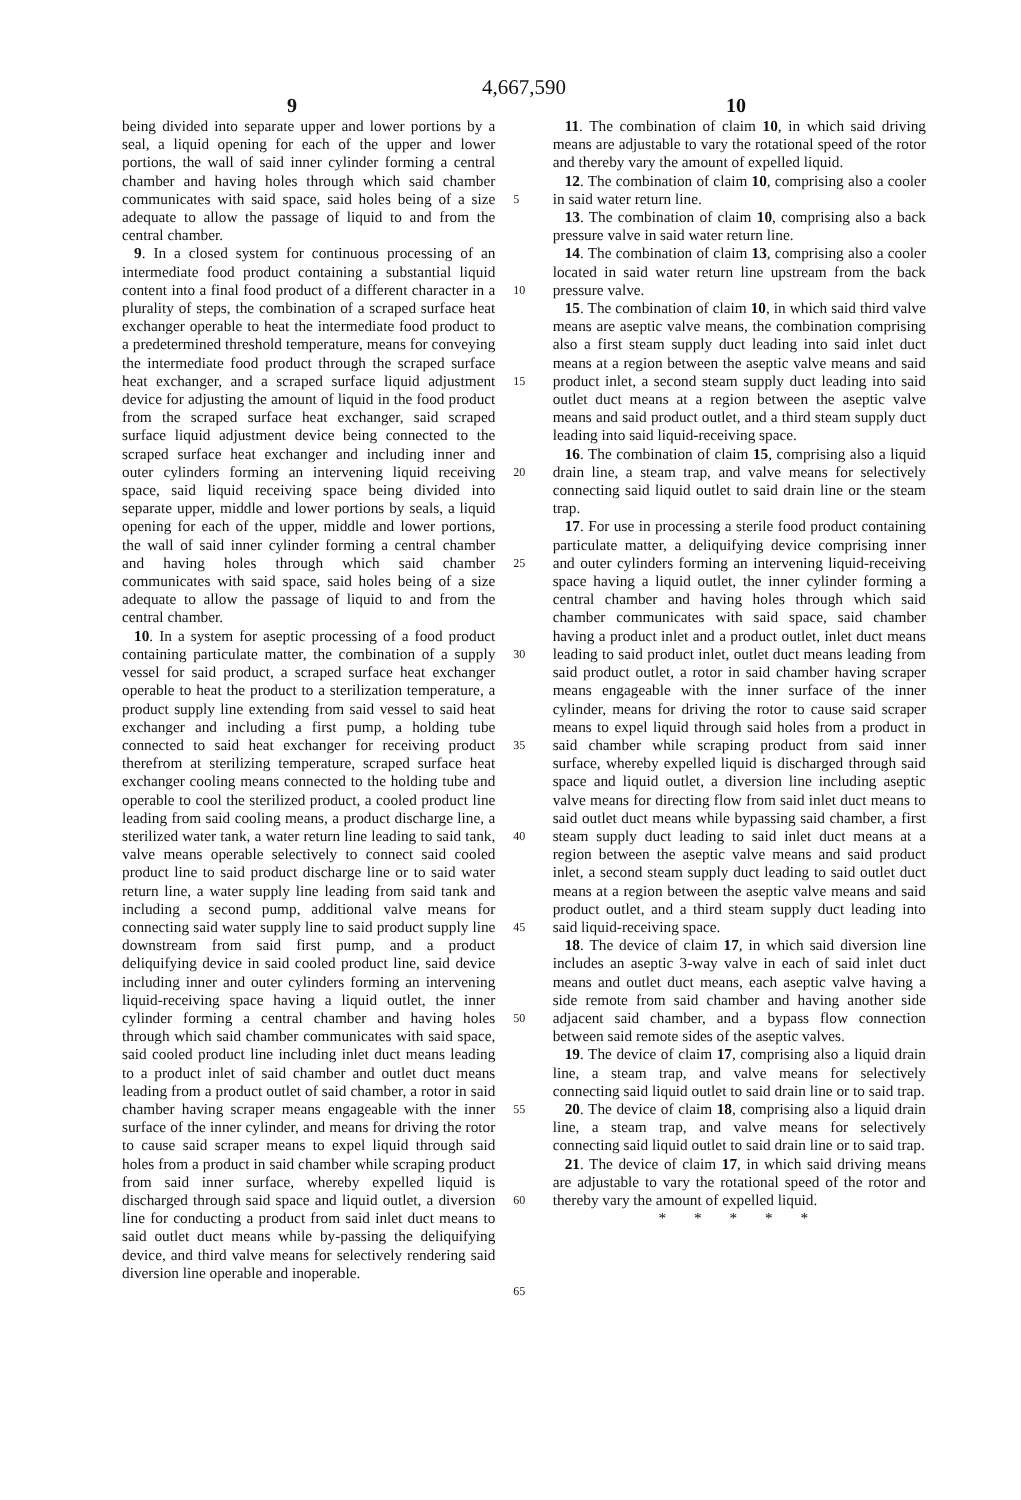4,667,590
9 10
being divided into separate upper and lower portions by a seal, a liquid opening for each of the upper and lower portions, the wall of said inner cylinder forming a central chamber and having holes through which said chamber communicates with said space, said holes being of a size adequate to allow the passage of liquid to and from the central chamber.
9. In a closed system for continuous processing of an intermediate food product containing a substantial liquid content into a final food product of a different character in a plurality of steps, the combination of a scraped surface heat exchanger operable to heat the intermediate food product to a predetermined threshold temperature, means for conveying the intermediate food product through the scraped surface heat exchanger, and a scraped surface liquid adjustment device for adjusting the amount of liquid in the food product from the scraped surface heat exchanger, said scraped surface liquid adjustment device being connected to the scraped surface heat exchanger and including inner and outer cylinders forming an intervening liquid receiving space, said liquid receiving space being divided into separate upper, middle and lower portions by seals, a liquid opening for each of the upper, middle and lower portions, the wall of said inner cylinder forming a central chamber and having holes through which said chamber communicates with said space, said holes being of a size adequate to allow the passage of liquid to and from the central chamber.
10. In a system for aseptic processing of a food product containing particulate matter, the combination of a supply vessel for said product, a scraped surface heat exchanger operable to heat the product to a sterilization temperature, a product supply line extending from said vessel to said heat exchanger and including a first pump, a holding tube connected to said heat exchanger for receiving product therefrom at sterilizing temperature, scraped surface heat exchanger cooling means connected to the holding tube and operable to cool the sterilized product, a cooled product line leading from said cooling means, a product discharge line, a sterilized water tank, a water return line leading to said tank, valve means operable selectively to connect said cooled product line to said product discharge line or to said water return line, a water supply line leading from said tank and including a second pump, additional valve means for connecting said water supply line to said product supply line downstream from said first pump, and a product deliquifying device in said cooled product line, said device including inner and outer cylinders forming an intervening liquid-receiving space having a liquid outlet, the inner cylinder forming a central chamber and having holes through which said chamber communicates with said space, said cooled product line including inlet duct means leading to a product inlet of said chamber and outlet duct means leading from a product outlet of said chamber, a rotor in said chamber having scraper means engageable with the inner surface of the inner cylinder, and means for driving the rotor to cause said scraper means to expel liquid through said holes from a product in said chamber while scraping product from said inner surface, whereby expelled liquid is discharged through said space and liquid outlet, a diversion line for conducting a product from said inlet duct means to said outlet duct means while by-passing the deliquifying device, and third valve means for selectively rendering said diversion line operable and inoperable.
5
10
15
20
25
30
35
40
45
50
55
60
65
11. The combination of claim 10, in which said driving means are adjustable to vary the rotational speed of the rotor and thereby vary the amount of expelled liquid.
12. The combination of claim 10, comprising also a cooler in said water return line.
13. The combination of claim 10, comprising also a back pressure valve in said water return line.
14. The combination of claim 13, comprising also a cooler located in said water return line upstream from the back pressure valve.
15. The combination of claim 10, in which said third valve means are aseptic valve means, the combination comprising also a first steam supply duct leading into said inlet duct means at a region between the aseptic valve means and said product inlet, a second steam supply duct leading into said outlet duct means at a region between the aseptic valve means and said product outlet, and a third steam supply duct leading into said liquid-receiving space.
16. The combination of claim 15, comprising also a liquid drain line, a steam trap, and valve means for selectively connecting said liquid outlet to said drain line or the steam trap.
17. For use in processing a sterile food product containing particulate matter, a deliquifying device comprising inner and outer cylinders forming an intervening liquid-receiving space having a liquid outlet, the inner cylinder forming a central chamber and having holes through which said chamber communicates with said space, said chamber having a product inlet and a product outlet, inlet duct means leading to said product inlet, outlet duct means leading from said product outlet, a rotor in said chamber having scraper means engageable with the inner surface of the inner cylinder, means for driving the rotor to cause said scraper means to expel liquid through said holes from a product in said chamber while scraping product from said inner surface, whereby expelled liquid is discharged through said space and liquid outlet, a diversion line including aseptic valve means for directing flow from said inlet duct means to said outlet duct means while bypassing said chamber, a first steam supply duct leading to said inlet duct means at a region between the aseptic valve means and said product inlet, a second steam supply duct leading to said outlet duct means at a region between the aseptic valve means and said product outlet, and a third steam supply duct leading into said liquid-receiving space.
18. The device of claim 17, in which said diversion line includes an aseptic 3-way valve in each of said inlet duct means and outlet duct means, each aseptic valve having a side remote from said chamber and having another side adjacent said chamber, and a bypass flow connection between said remote sides of the aseptic valves.
19. The device of claim 17, comprising also a liquid drain line, a steam trap, and valve means for selectively connecting said liquid outlet to said drain line or to said trap.
20. The device of claim 18, comprising also a liquid drain line, a steam trap, and valve means for selectively connecting said liquid outlet to said drain line or to said trap.
21. The device of claim 17, in which said driving means are adjustable to vary the rotational speed of the rotor and thereby vary the amount of expelled liquid.
* * * * *